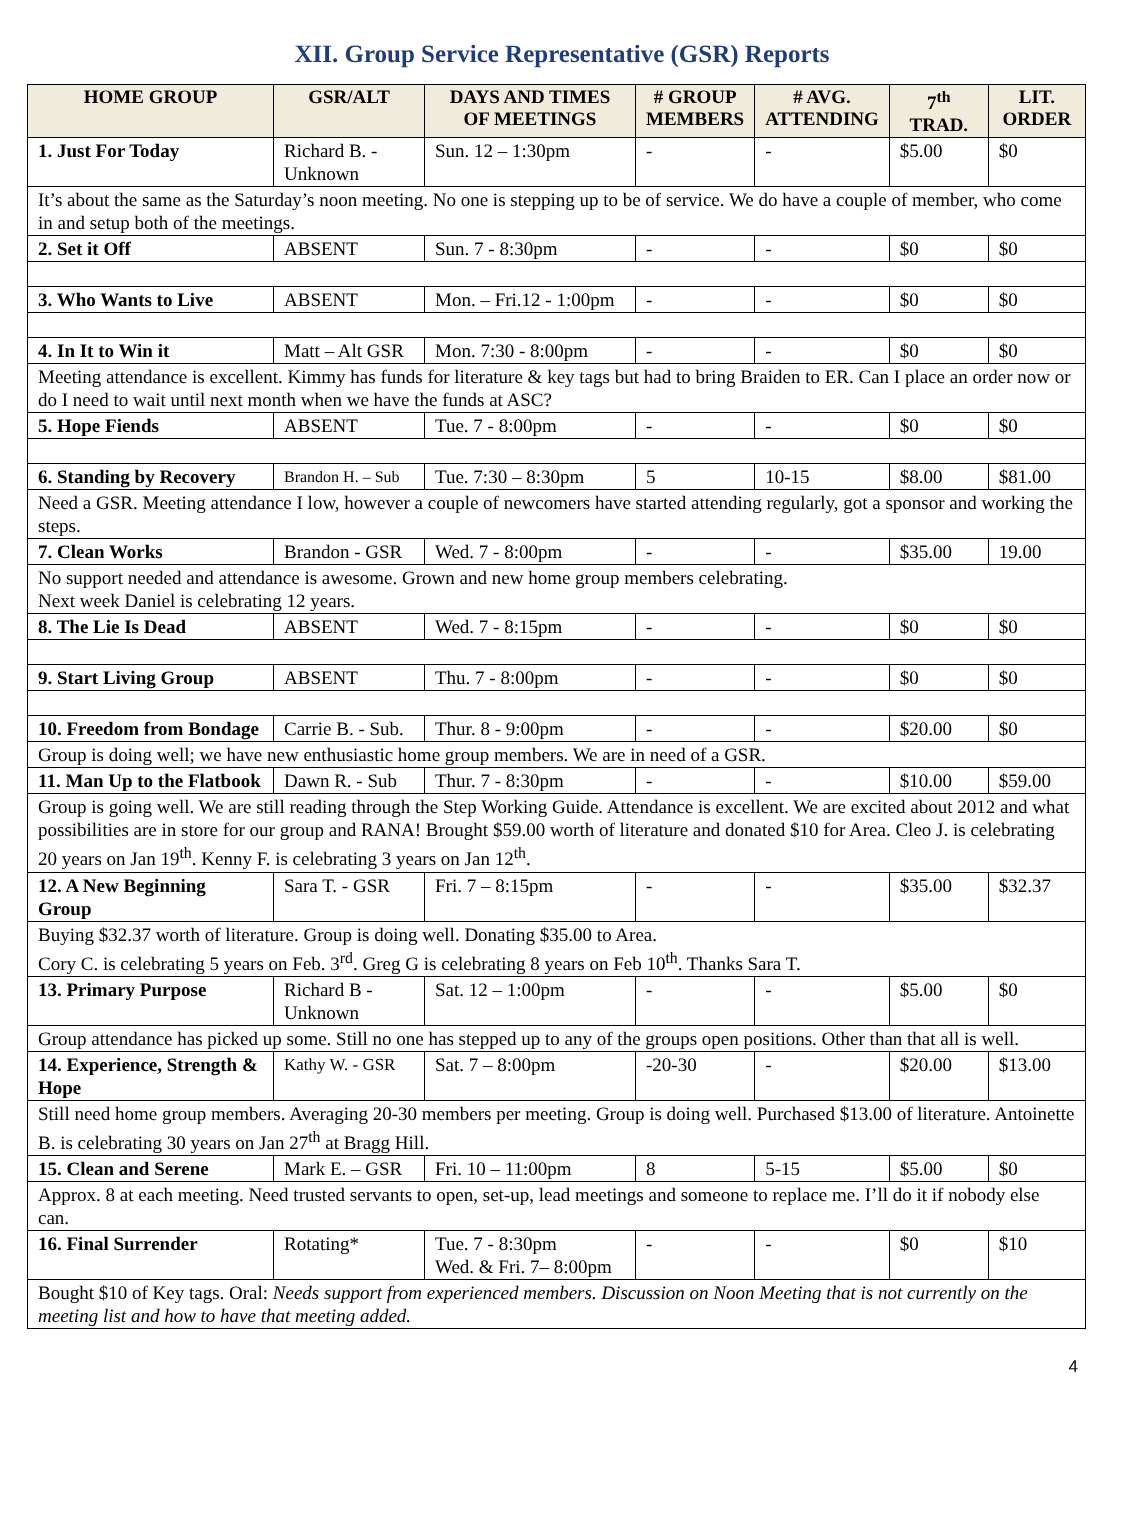XII. Group Service Representative (GSR) Reports
| HOME GROUP | GSR/ALT | DAYS AND TIMES OF MEETINGS | # GROUP MEMBERS | # AVG. ATTENDING | 7<sup>th</sup> TRAD. | LIT. ORDER |
| --- | --- | --- | --- | --- | --- | --- |
| 1. Just For Today | Richard B. - Unknown | Sun. 12 – 1:30pm | - | - | $5.00 | $0 |
| It’s about the same as the Saturday’s noon meeting. No one is stepping up to be of service. We do have a couple of member, who come in and setup both of the meetings. | | | | | | |
| 2. Set it Off | ABSENT | Sun. 7 - 8:30pm | - | - | $0 | $0 |
| 3. Who Wants to Live | ABSENT | Mon. – Fri.12 - 1:00pm | - | - | $0 | $0 |
| 4. In It to Win it | Matt – Alt GSR | Mon. 7:30 - 8:00pm | - | - | $0 | $0 |
| Meeting attendance is excellent. Kimmy has funds for literature & key tags but had to bring Braiden to ER. Can I place an order now or do I need to wait until next month when we have the funds at ASC? | | | | | | |
| 5. Hope Fiends | ABSENT | Tue. 7 - 8:00pm | - | - | $0 | $0 |
| 6. Standing by Recovery | Brandon H. – Sub | Tue. 7:30 – 8:30pm | 5 | 10-15 | $8.00 | $81.00 |
| Need a GSR. Meeting attendance I low, however a couple of newcomers have started attending regularly, got a sponsor and working the steps. | | | | | | |
| 7. Clean Works | Brandon - GSR | Wed. 7 - 8:00pm | - | - | $35.00 | 19.00 |
| No support needed and attendance is awesome. Grown and new home group members celebrating. Next week Daniel is celebrating 12 years. | | | | | | |
| 8. The Lie Is Dead | ABSENT | Wed. 7 - 8:15pm | - | - | $0 | $0 |
| 9. Start Living Group | ABSENT | Thu. 7 - 8:00pm | - | - | $0 | $0 |
| 10. Freedom from Bondage | Carrie B. - Sub. | Thur. 8 - 9:00pm | - | - | $20.00 | $0 |
| Group is doing well; we have new enthusiastic home group members. We are in need of a GSR. | | | | | | |
| 11. Man Up to the Flatbook | Dawn R. - Sub | Thur. 7 - 8:30pm | - | - | $10.00 | $59.00 |
| Group is going well. We are still reading through the Step Working Guide. Attendance is excellent. We are excited about 2012 and what possibilities are in store for our group and RANA! Brought $59.00 worth of literature and donated $10 for Area. Cleo J. is celebrating 20 years on Jan 19<sup>th</sup>. Kenny F. is celebrating 3 years on Jan 12<sup>th</sup>. | | | | | | |
| 12. A New Beginning Group | Sara T. - GSR | Fri. 7 – 8:15pm | - | - | $35.00 | $32.37 |
| Buying $32.37 worth of literature. Group is doing well. Donating $35.00 to Area. Cory C. is celebrating 5 years on Feb. 3<sup>rd</sup>. Greg G is celebrating 8 years on Feb 10<sup>th</sup>. Thanks Sara T. | | | | | | |
| 13. Primary Purpose | Richard B - Unknown | Sat. 12 – 1:00pm | - | - | $5.00 | $0 |
| Group attendance has picked up some. Still no one has stepped up to any of the groups open positions. Other than that all is well. | | | | | | |
| 14. Experience, Strength & Hope | Kathy W. - GSR | Sat. 7 – 8:00pm | -20-30 | - | $20.00 | $13.00 |
| Still need home group members. Averaging 20-30 members per meeting. Group is doing well. Purchased $13.00 of literature. Antoinette B. is celebrating 30 years on Jan 27<sup>th</sup> at Bragg Hill. | | | | | | |
| 15. Clean and Serene | Mark E. – GSR | Fri. 10 – 11:00pm | 8 | 5-15 | $5.00 | $0 |
| Approx. 8 at each meeting. Need trusted servants to open, set-up, lead meetings and someone to replace me. I’ll do it if nobody else can. | | | | | | |
| 16. Final Surrender | Rotating* | Tue. 7 - 8:30pm Wed. & Fri. 7– 8:00pm | - | - | $0 | $10 |
| Bought $10 of Key tags. Oral: Needs support from experienced members. Discussion on Noon Meeting that is not currently on the meeting list and how to have that meeting added. | | | | | | |
4